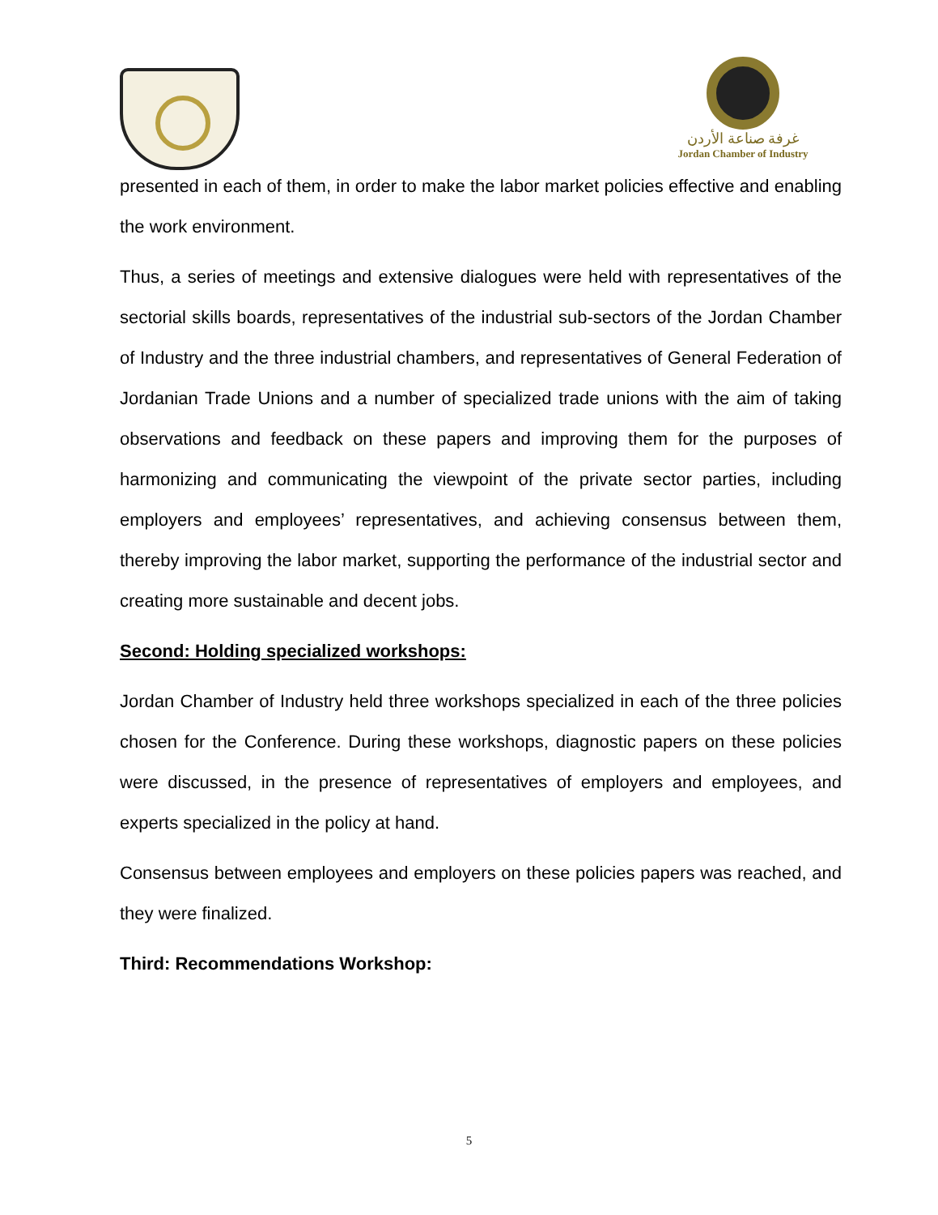غرفة صناعة الأردن
Jordan Chamber of Industry
presented in each of them, in order to make the labor market policies effective and enabling the work environment.
Thus, a series of meetings and extensive dialogues were held with representatives of the sectorial skills boards, representatives of the industrial sub-sectors of the Jordan Chamber of Industry and the three industrial chambers, and representatives of General Federation of Jordanian Trade Unions and a number of specialized trade unions with the aim of taking observations and feedback on these papers and improving them for the purposes of harmonizing and communicating the viewpoint of the private sector parties, including employers and employees’ representatives, and achieving consensus between them, thereby improving the labor market, supporting the performance of the industrial sector and creating more sustainable and decent jobs.
Second: Holding specialized workshops:
Jordan Chamber of Industry held three workshops specialized in each of the three policies chosen for the Conference. During these workshops, diagnostic papers on these policies were discussed, in the presence of representatives of employers and employees, and experts specialized in the policy at hand.
Consensus between employees and employers on these policies papers was reached, and they were finalized.
Third: Recommendations Workshop:
5